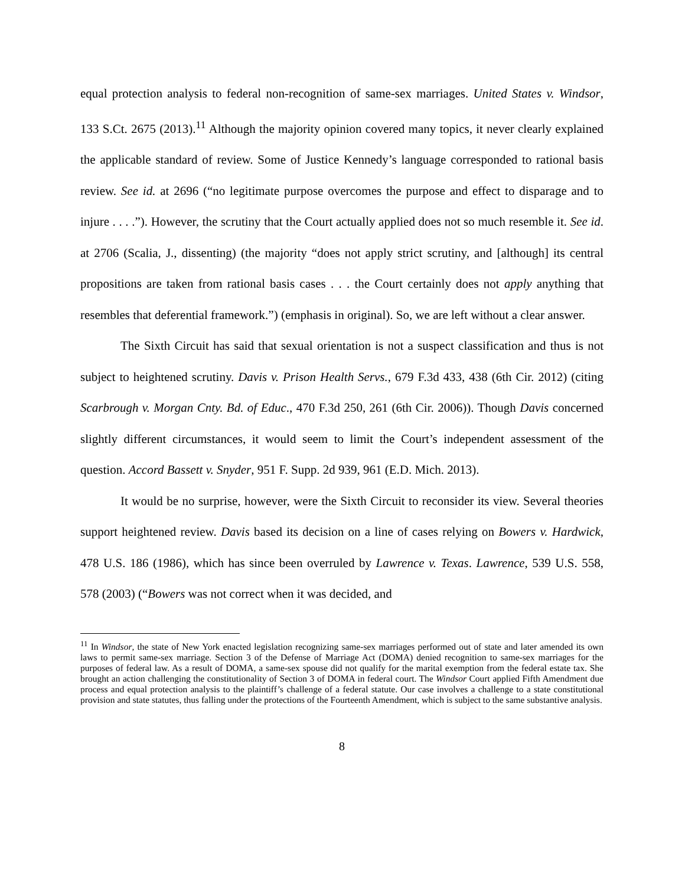equal protection analysis to federal non-recognition of same-sex marriages. United States v. Windsor, 133 S.Ct. 2675 (2013).<sup>11</sup> Although the majority opinion covered many topics, it never clearly explained the applicable standard of review. Some of Justice Kennedy’s language corresponded to rational basis review. See id. at 2696 (“no legitimate purpose overcomes the purpose and effect to disparage and to injure . . . .”). However, the scrutiny that the Court actually applied does not so much resemble it. See id. at 2706 (Scalia, J., dissenting) (the majority “does not apply strict scrutiny, and [although] its central propositions are taken from rational basis cases . . . the Court certainly does not apply anything that resembles that deferential framework.”) (emphasis in original). So, we are left without a clear answer.
The Sixth Circuit has said that sexual orientation is not a suspect classification and thus is not subject to heightened scrutiny. Davis v. Prison Health Servs., 679 F.3d 433, 438 (6th Cir. 2012) (citing Scarbrough v. Morgan Cnty. Bd. of Educ., 470 F.3d 250, 261 (6th Cir. 2006)). Though Davis concerned slightly different circumstances, it would seem to limit the Court’s independent assessment of the question. Accord Bassett v. Snyder, 951 F. Supp. 2d 939, 961 (E.D. Mich. 2013).
It would be no surprise, however, were the Sixth Circuit to reconsider its view. Several theories support heightened review. Davis based its decision on a line of cases relying on Bowers v. Hardwick, 478 U.S. 186 (1986), which has since been overruled by Lawrence v. Texas. Lawrence, 539 U.S. 558, 578 (2003) (“Bowers was not correct when it was decided, and
<sup>11</sup> In Windsor, the state of New York enacted legislation recognizing same-sex marriages performed out of state and later amended its own laws to permit same-sex marriage. Section 3 of the Defense of Marriage Act (DOMA) denied recognition to same-sex marriages for the purposes of federal law. As a result of DOMA, a same-sex spouse did not qualify for the marital exemption from the federal estate tax. She brought an action challenging the constitutionality of Section 3 of DOMA in federal court. The Windsor Court applied Fifth Amendment due process and equal protection analysis to the plaintiff’s challenge of a federal statute. Our case involves a challenge to a state constitutional provision and state statutes, thus falling under the protections of the Fourteenth Amendment, which is subject to the same substantive analysis.
8